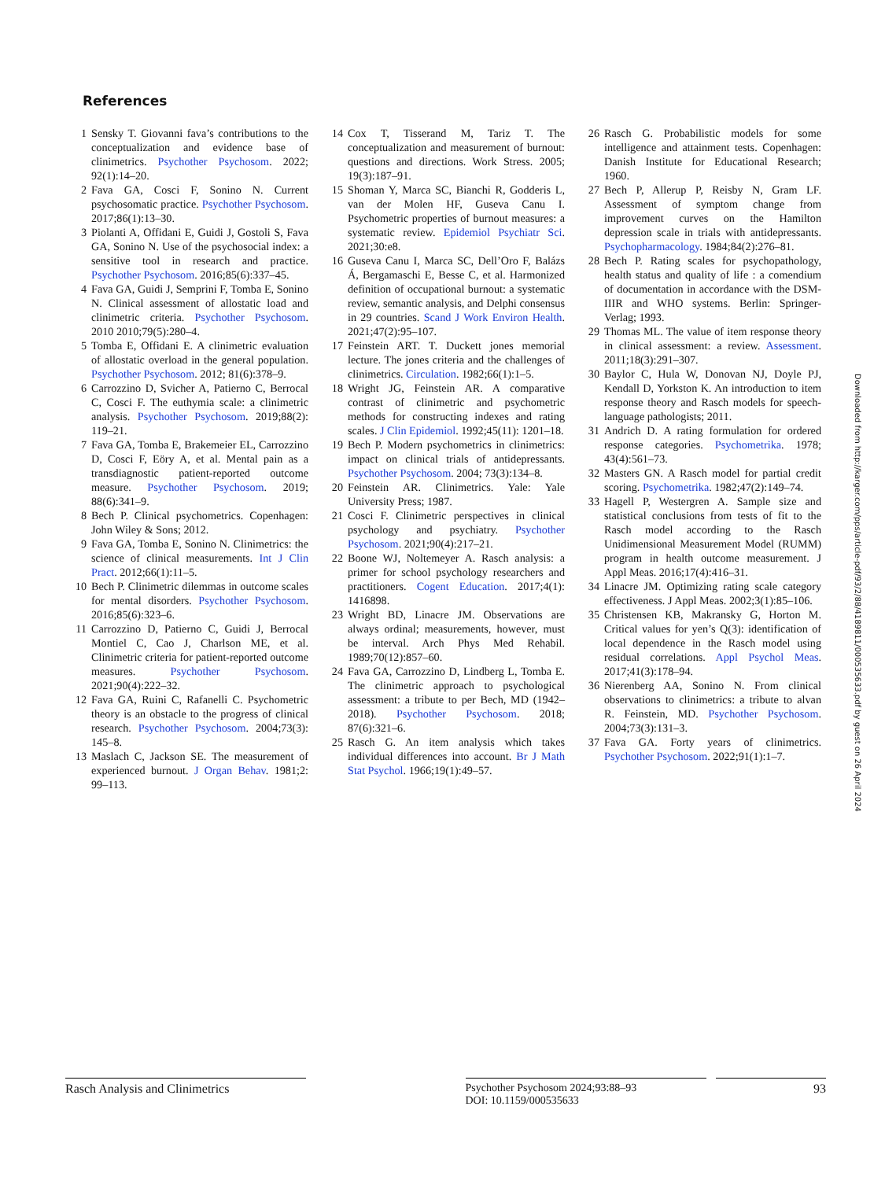References
1 Sensky T. Giovanni fava’s contributions to the conceptualization and evidence base of clinimetrics. Psychother Psychosom. 2022; 92(1):14–20.
2 Fava GA, Cosci F, Sonino N. Current psychosomatic practice. Psychother Psychosom. 2017;86(1):13–30.
3 Piolanti A, Offidani E, Guidi J, Gostoli S, Fava GA, Sonino N. Use of the psychosocial index: a sensitive tool in research and practice. Psychother Psychosom. 2016;85(6):337–45.
4 Fava GA, Guidi J, Semprini F, Tomba E, Sonino N. Clinical assessment of allostatic load and clinimetric criteria. Psychother Psychosom. 2010 2010;79(5):280–4.
5 Tomba E, Offidani E. A clinimetric evaluation of allostatic overload in the general population. Psychother Psychosom. 2012; 81(6):378–9.
6 Carrozzino D, Svicher A, Patierno C, Berrocal C, Cosci F. The euthymia scale: a clinimetric analysis. Psychother Psychosom. 2019;88(2): 119–21.
7 Fava GA, Tomba E, Brakemeier EL, Carrozzino D, Cosci F, Eöry A, et al. Mental pain as a transdiagnostic patient-reported outcome measure. Psychother Psychosom. 2019; 88(6):341–9.
8 Bech P. Clinical psychometrics. Copenhagen: John Wiley & Sons; 2012.
9 Fava GA, Tomba E, Sonino N. Clinimetrics: the science of clinical measurements. Int J Clin Pract. 2012;66(1):11–5.
10 Bech P. Clinimetric dilemmas in outcome scales for mental disorders. Psychother Psychosom. 2016;85(6):323–6.
11 Carrozzino D, Patierno C, Guidi J, Berrocal Montiel C, Cao J, Charlson ME, et al. Clinimetric criteria for patient-reported outcome measures. Psychother Psychosom. 2021;90(4):222–32.
12 Fava GA, Ruini C, Rafanelli C. Psychometric theory is an obstacle to the progress of clinical research. Psychother Psychosom. 2004;73(3): 145–8.
13 Maslach C, Jackson SE. The measurement of experienced burnout. J Organ Behav. 1981;2: 99–113.
14 Cox T, Tisserand M, Tariz T. The conceptualization and measurement of burnout: questions and directions. Work Stress. 2005; 19(3):187–91.
15 Shoman Y, Marca SC, Bianchi R, Godderis L, van der Molen HF, Guseva Canu I. Psychometric properties of burnout measures: a systematic review. Epidemiol Psychiatr Sci. 2021;30:e8.
16 Guseva Canu I, Marca SC, Dell’Oro F, Balázs Á, Bergamaschi E, Besse C, et al. Harmonized definition of occupational burnout: a systematic review, semantic analysis, and Delphi consensus in 29 countries. Scand J Work Environ Health. 2021;47(2):95–107.
17 Feinstein ART. T. Duckett jones memorial lecture. The jones criteria and the challenges of clinimetrics. Circulation. 1982;66(1):1–5.
18 Wright JG, Feinstein AR. A comparative contrast of clinimetric and psychometric methods for constructing indexes and rating scales. J Clin Epidemiol. 1992;45(11): 1201–18.
19 Bech P. Modern psychometrics in clinimetrics: impact on clinical trials of antidepressants. Psychother Psychosom. 2004; 73(3):134–8.
20 Feinstein AR. Clinimetrics. Yale: Yale University Press; 1987.
21 Cosci F. Clinimetric perspectives in clinical psychology and psychiatry. Psychother Psychosom. 2021;90(4):217–21.
22 Boone WJ, Noltemeyer A. Rasch analysis: a primer for school psychology researchers and practitioners. Cogent Education. 2017;4(1): 1416898.
23 Wright BD, Linacre JM. Observations are always ordinal; measurements, however, must be interval. Arch Phys Med Rehabil. 1989;70(12):857–60.
24 Fava GA, Carrozzino D, Lindberg L, Tomba E. The clinimetric approach to psychological assessment: a tribute to per Bech, MD (1942–2018). Psychother Psychosom. 2018; 87(6):321–6.
25 Rasch G. An item analysis which takes individual differences into account. Br J Math Stat Psychol. 1966;19(1):49–57.
26 Rasch G. Probabilistic models for some intelligence and attainment tests. Copenhagen: Danish Institute for Educational Research; 1960.
27 Bech P, Allerup P, Reisby N, Gram LF. Assessment of symptom change from improvement curves on the Hamilton depression scale in trials with antidepressants. Psychopharmacology. 1984;84(2):276–81.
28 Bech P. Rating scales for psychopathology, health status and quality of life : a comendium of documentation in accordance with the DSM-IIIR and WHO systems. Berlin: Springer-Verlag; 1993.
29 Thomas ML. The value of item response theory in clinical assessment: a review. Assessment. 2011;18(3):291–307.
30 Baylor C, Hula W, Donovan NJ, Doyle PJ, Kendall D, Yorkston K. An introduction to item response theory and Rasch models for speech-language pathologists; 2011.
31 Andrich D. A rating formulation for ordered response categories. Psychometrika. 1978; 43(4):561–73.
32 Masters GN. A Rasch model for partial credit scoring. Psychometrika. 1982;47(2):149–74.
33 Hagell P, Westergren A. Sample size and statistical conclusions from tests of fit to the Rasch model according to the Rasch Unidimensional Measurement Model (RUMM) program in health outcome measurement. J Appl Meas. 2016;17(4):416–31.
34 Linacre JM. Optimizing rating scale category effectiveness. J Appl Meas. 2002;3(1):85–106.
35 Christensen KB, Makransky G, Horton M. Critical values for yen’s Q(3): identification of local dependence in the Rasch model using residual correlations. Appl Psychol Meas. 2017;41(3):178–94.
36 Nierenberg AA, Sonino N. From clinical observations to clinimetrics: a tribute to alvan R. Feinstein, MD. Psychother Psychosom. 2004;73(3):131–3.
37 Fava GA. Forty years of clinimetrics. Psychother Psychosom. 2022;91(1):1–7.
Downloaded from http://karger.com/pps/article-pdf/93/2/88/4189811/000535633.pdf by guest on 26 April 2024
Rasch Analysis and Clinimetrics Psychother Psychosom 2024;93:88–93
DOI: 10.1159/000535633
93